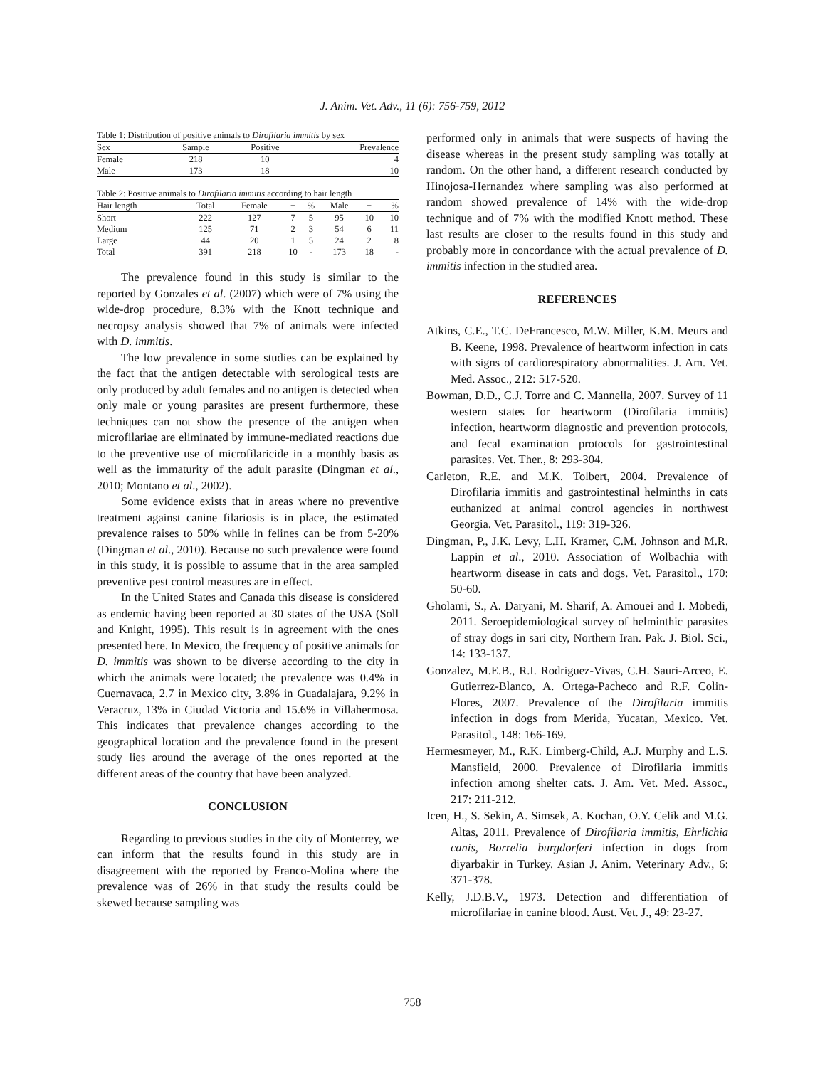J. Anim. Vet. Adv., 11 (6): 756-759, 2012
Table 1: Distribution of positive animals to Dirofilaria immitis by sex
| Sex | Sample | Positive | Prevalence |
| --- | --- | --- | --- |
| Female | 218 | 10 | 4 |
| Male | 173 | 18 | 10 |
Table 2: Positive animals to Dirofilaria immitis according to hair length
| Hair length | Total | Female | + | % | Male | + | % |
| --- | --- | --- | --- | --- | --- | --- | --- |
| Short | 222 | 127 | 7 | 5 | 95 | 10 | 10 |
| Medium | 125 | 71 | 2 | 3 | 54 | 6 | 11 |
| Large | 44 | 20 | 1 | 5 | 24 | 2 | 8 |
| Total | 391 | 218 | 10 | - | 173 | 18 | - |
The prevalence found in this study is similar to the reported by Gonzales et al. (2007) which were of 7% using the wide-drop procedure, 8.3% with the Knott technique and necropsy analysis showed that 7% of animals were infected with D. immitis.
The low prevalence in some studies can be explained by the fact that the antigen detectable with serological tests are only produced by adult females and no antigen is detected when only male or young parasites are present furthermore, these techniques can not show the presence of the antigen when microfilariae are eliminated by immune-mediated reactions due to the preventive use of microfilaricide in a monthly basis as well as the immaturity of the adult parasite (Dingman et al., 2010; Montano et al., 2002).
Some evidence exists that in areas where no preventive treatment against canine filariosis is in place, the estimated prevalence raises to 50% while in felines can be from 5-20% (Dingman et al., 2010). Because no such prevalence were found in this study, it is possible to assume that in the area sampled preventive pest control measures are in effect.
In the United States and Canada this disease is considered as endemic having been reported at 30 states of the USA (Soll and Knight, 1995). This result is in agreement with the ones presented here. In Mexico, the frequency of positive animals for D. immitis was shown to be diverse according to the city in which the animals were located; the prevalence was 0.4% in Cuernavaca, 2.7 in Mexico city, 3.8% in Guadalajara, 9.2% in Veracruz, 13% in Ciudad Victoria and 15.6% in Villahermosa. This indicates that prevalence changes according to the geographical location and the prevalence found in the present study lies around the average of the ones reported at the different areas of the country that have been analyzed.
CONCLUSION
Regarding to previous studies in the city of Monterrey, we can inform that the results found in this study are in disagreement with the reported by Franco-Molina where the prevalence was of 26% in that study the results could be skewed because sampling was
performed only in animals that were suspects of having the disease whereas in the present study sampling was totally at random. On the other hand, a different research conducted by Hinojosa-Hernandez where sampling was also performed at random showed prevalence of 14% with the wide-drop technique and of 7% with the modified Knott method. These last results are closer to the results found in this study and probably more in concordance with the actual prevalence of D. immitis infection in the studied area.
REFERENCES
Atkins, C.E., T.C. DeFrancesco, M.W. Miller, K.M. Meurs and B. Keene, 1998. Prevalence of heartworm infection in cats with signs of cardiorespiratory abnormalities. J. Am. Vet. Med. Assoc., 212: 517-520.
Bowman, D.D., C.J. Torre and C. Mannella, 2007. Survey of 11 western states for heartworm (Dirofilaria immitis) infection, heartworm diagnostic and prevention protocols, and fecal examination protocols for gastrointestinal parasites. Vet. Ther., 8: 293-304.
Carleton, R.E. and M.K. Tolbert, 2004. Prevalence of Dirofilaria immitis and gastrointestinal helminths in cats euthanized at animal control agencies in northwest Georgia. Vet. Parasitol., 119: 319-326.
Dingman, P., J.K. Levy, L.H. Kramer, C.M. Johnson and M.R. Lappin et al., 2010. Association of Wolbachia with heartworm disease in cats and dogs. Vet. Parasitol., 170: 50-60.
Gholami, S., A. Daryani, M. Sharif, A. Amouei and I. Mobedi, 2011. Seroepidemiological survey of helminthic parasites of stray dogs in sari city, Northern Iran. Pak. J. Biol. Sci., 14: 133-137.
Gonzalez, M.E.B., R.I. Rodriguez-Vivas, C.H. Sauri-Arceo, E. Gutierrez-Blanco, A. Ortega-Pacheco and R.F. Colin-Flores, 2007. Prevalence of the Dirofilaria immitis infection in dogs from Merida, Yucatan, Mexico. Vet. Parasitol., 148: 166-169.
Hermesmeyer, M., R.K. Limberg-Child, A.J. Murphy and L.S. Mansfield, 2000. Prevalence of Dirofilaria immitis infection among shelter cats. J. Am. Vet. Med. Assoc., 217: 211-212.
Icen, H., S. Sekin, A. Simsek, A. Kochan, O.Y. Celik and M.G. Altas, 2011. Prevalence of Dirofilaria immitis, Ehrlichia canis, Borrelia burgdorferi infection in dogs from diyarbakir in Turkey. Asian J. Anim. Veterinary Adv., 6: 371-378.
Kelly, J.D.B.V., 1973. Detection and differentiation of microfilariae in canine blood. Aust. Vet. J., 49: 23-27.
758